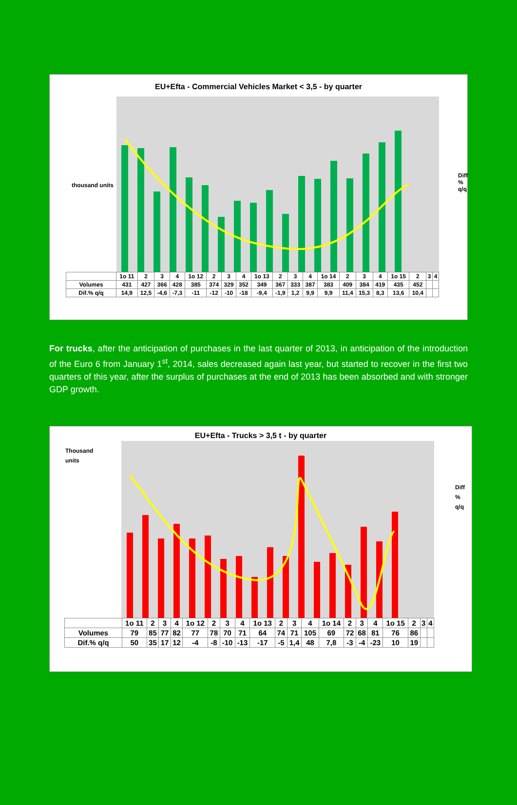EU+Efta - Commercial Vehicles Market < 3,5 - by quarter
| | 1o 11 | 2 | 3 | 4 | 1o 12 | 2 | 3 | 4 | 1o 13 | 2 | 3 | 4 | 1o 14 | 2 | 3 | 4 | 1o 15 | 2 | 3 | 4 |
| Volumes | 431 | 427 | 366 | 428 | 385 | 374 | 329 | 352 | 349 | 367 | 333 | 387 | 383 | 409 | 384 | 419 | 435 | 452 | | |
| Dif.% q/q | 14,9 | 12,5 | -4,6 | -7,3 | -11 | -12 | -10 | -18 | -9,4 | -1,9 | 1,2 | 9,9 | 9,9 | 11,4 | 15,3 | 8,3 | 13,6 | 10,4 | | |
thousand units
Diff % q/q
For trucks, after the anticipation of purchases in the last quarter of 2013, in anticipation of the introduction of the Euro 6 from January 1<sup>st</sup>, 2014, sales decreased again last year, but started to recover in the first two quarters of this year, after the surplus of purchases at the end of 2013 has been absorbed and with stronger GDP growth.
EU+Efta - Trucks > 3,5 t - by quarter
| | 1o 11 | 2 | 3 | 4 | 1o 12 | 2 | 3 | 4 | 1o 13 | 2 | 3 | 4 | 1o 14 | 2 | 3 | 4 | 1o 15 | 2 | 3 | 4 |
| Volumes | 79 | 85 | 77 | 82 | 77 | 78 | 70 | 71 | 64 | 74 | 71 | 105 | 69 | 72 | 68 | 81 | 76 | 86 | | |
| Dif.% q/q | 50 | 35 | 17 | 12 | -4 | -8 | -10 | -13 | -17 | -5 | 1,4 | 48 | 7,8 | -3 | -4 | -23 | 10 | 19 | | |
Thousand units
Diff % q/q